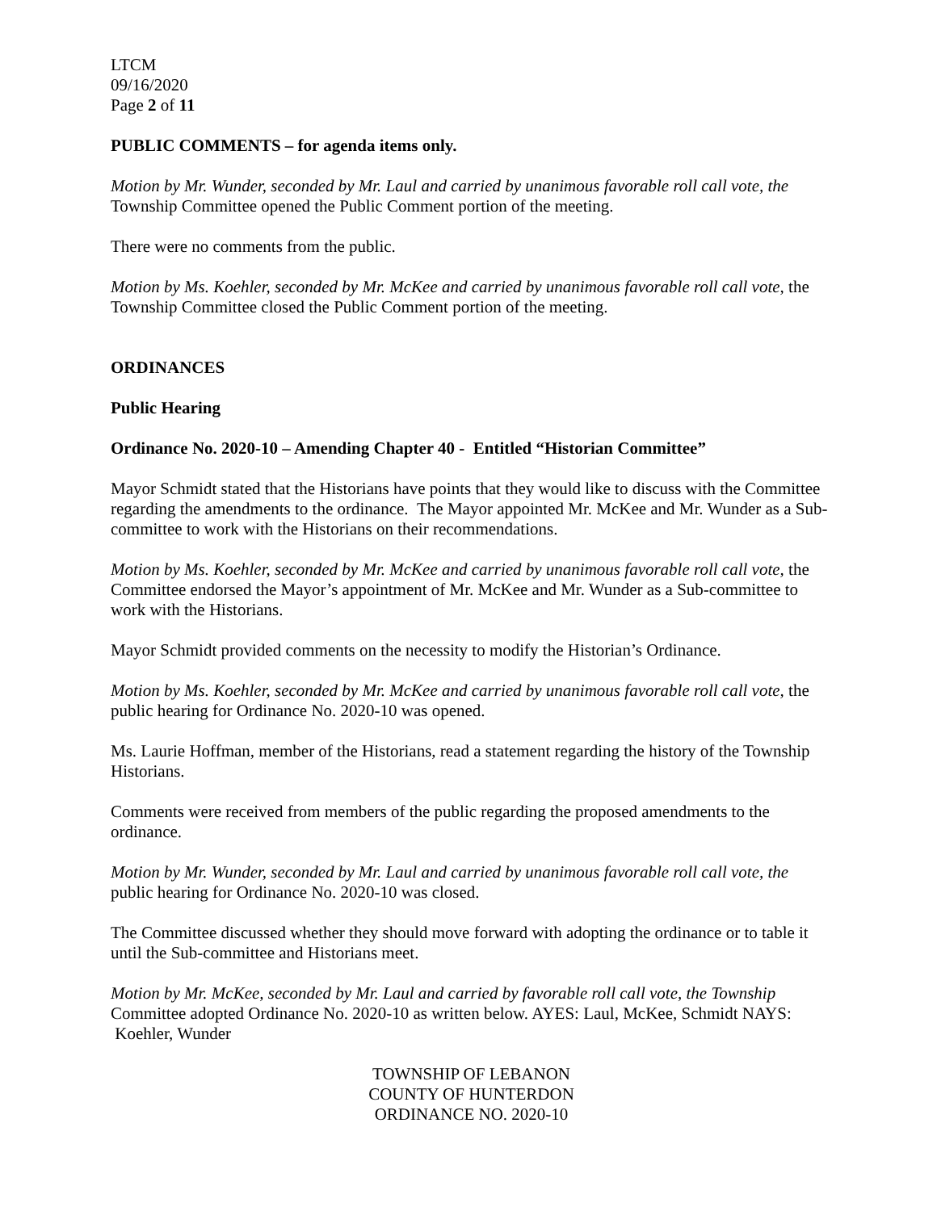LTCM
09/16/2020
Page 2 of 11
PUBLIC COMMENTS – for agenda items only.
Motion by Mr. Wunder, seconded by Mr. Laul and carried by unanimous favorable roll call vote, the Township Committee opened the Public Comment portion of the meeting.
There were no comments from the public.
Motion by Ms. Koehler, seconded by Mr. McKee and carried by unanimous favorable roll call vote, the Township Committee closed the Public Comment portion of the meeting.
ORDINANCES
Public Hearing
Ordinance No. 2020-10 – Amending Chapter 40 - Entitled “Historian Committee”
Mayor Schmidt stated that the Historians have points that they would like to discuss with the Committee regarding the amendments to the ordinance. The Mayor appointed Mr. McKee and Mr. Wunder as a Sub-committee to work with the Historians on their recommendations.
Motion by Ms. Koehler, seconded by Mr. McKee and carried by unanimous favorable roll call vote, the Committee endorsed the Mayor’s appointment of Mr. McKee and Mr. Wunder as a Sub-committee to work with the Historians.
Mayor Schmidt provided comments on the necessity to modify the Historian’s Ordinance.
Motion by Ms. Koehler, seconded by Mr. McKee and carried by unanimous favorable roll call vote, the public hearing for Ordinance No. 2020-10 was opened.
Ms. Laurie Hoffman, member of the Historians, read a statement regarding the history of the Township Historians.
Comments were received from members of the public regarding the proposed amendments to the ordinance.
Motion by Mr. Wunder, seconded by Mr. Laul and carried by unanimous favorable roll call vote, the public hearing for Ordinance No. 2020-10 was closed.
The Committee discussed whether they should move forward with adopting the ordinance or to table it until the Sub-committee and Historians meet.
Motion by Mr. McKee, seconded by Mr. Laul and carried by favorable roll call vote, the Township Committee adopted Ordinance No. 2020-10 as written below. AYES: Laul, McKee, Schmidt NAYS: Koehler, Wunder
TOWNSHIP OF LEBANON
COUNTY OF HUNTERDON
ORDINANCE NO. 2020-10